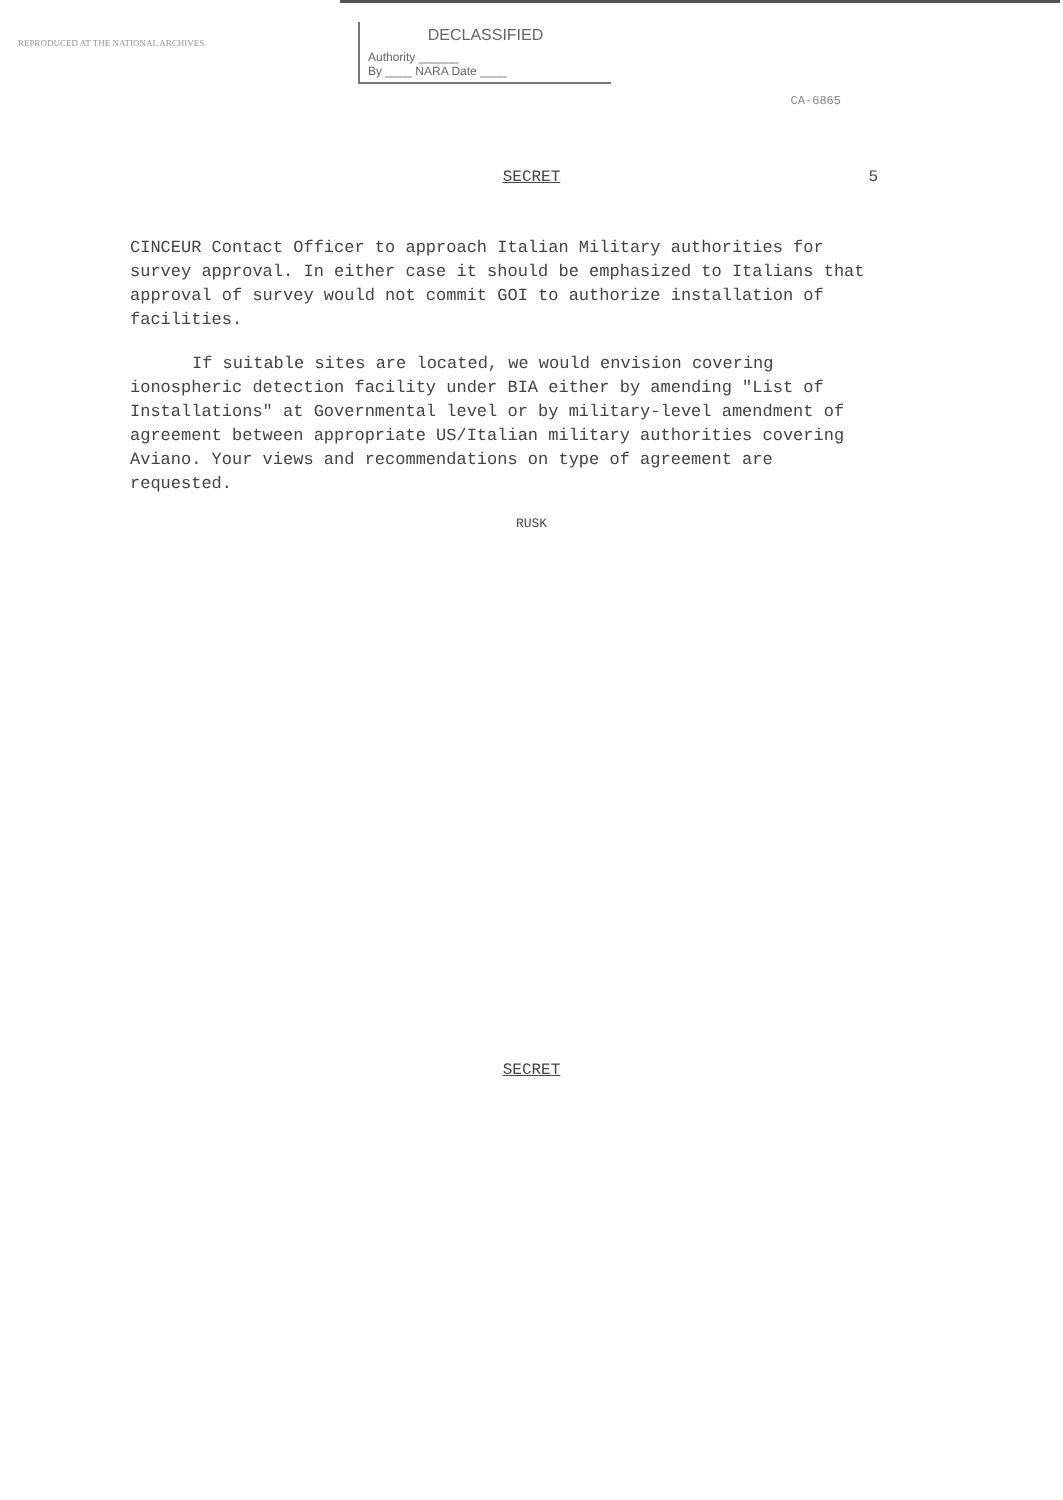REPRODUCED AT THE NATIONAL ARCHIVES
DECLASSIFIED
Authority ______
By ____ NARA Date ____
CA-6865
SECRET
5
CINCEUR Contact Officer to approach Italian Military authorities for survey approval. In either case it should be emphasized to Italians that approval of survey would not commit GOI to authorize installation of facilities.
If suitable sites are located, we would envision covering ionospheric detection facility under BIA either by amending "List of Installations" at Governmental level or by military-level amendment of agreement between appropriate US/Italian military authorities covering Aviano. Your views and recommendations on type of agreement are requested.
RUSK
SECRET